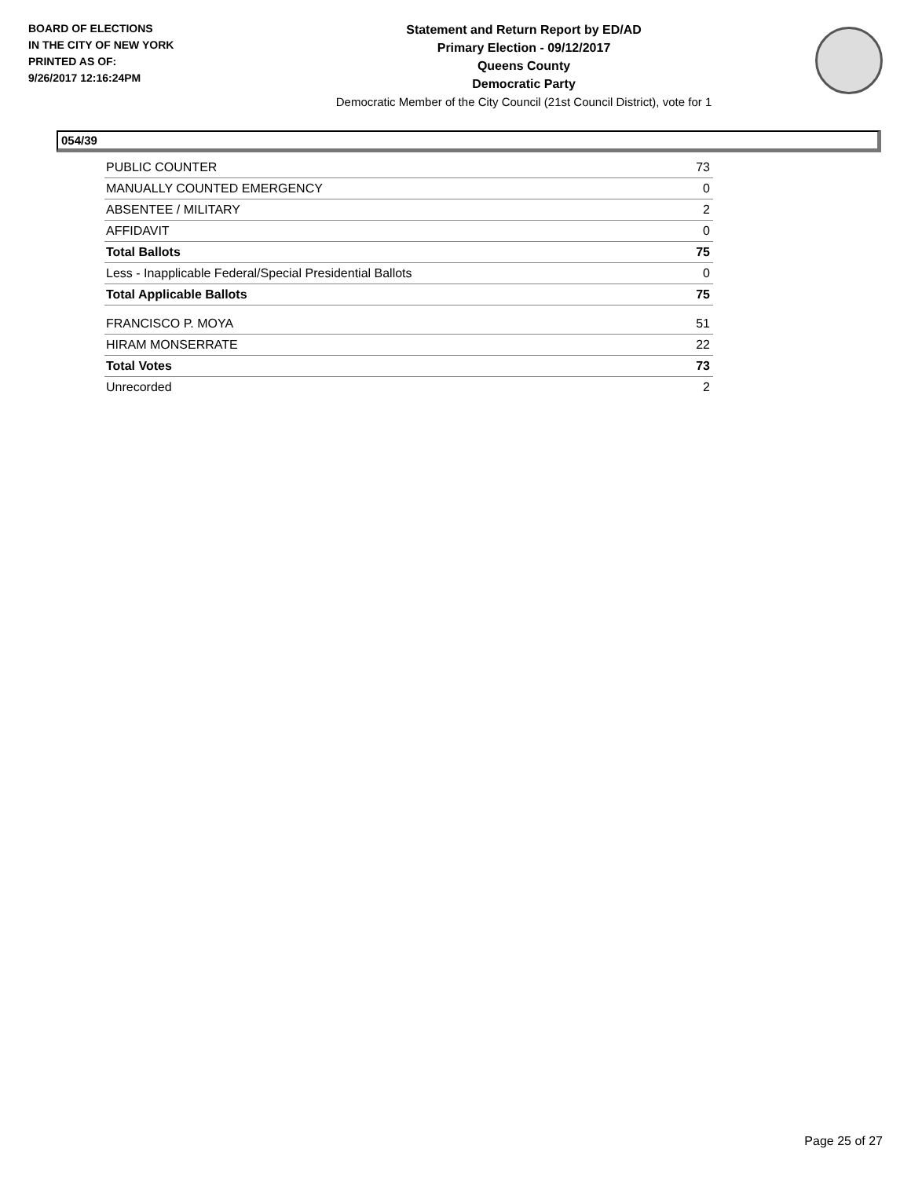BOARD OF ELECTIONS
IN THE CITY OF NEW YORK
PRINTED AS OF:
9/26/2017 12:16:24PM
Statement and Return Report by ED/AD
Primary Election - 09/12/2017
Queens County
Democratic Party
Democratic Member of the City Council (21st Council District), vote for 1
054/39
| PUBLIC COUNTER | 73 |
| MANUALLY COUNTED EMERGENCY | 0 |
| ABSENTEE / MILITARY | 2 |
| AFFIDAVIT | 0 |
| Total Ballots | 75 |
| Less - Inapplicable Federal/Special Presidential Ballots | 0 |
| Total Applicable Ballots | 75 |
| FRANCISCO P. MOYA | 51 |
| HIRAM MONSERRATE | 22 |
| Total Votes | 73 |
| Unrecorded | 2 |
Page 25 of 27